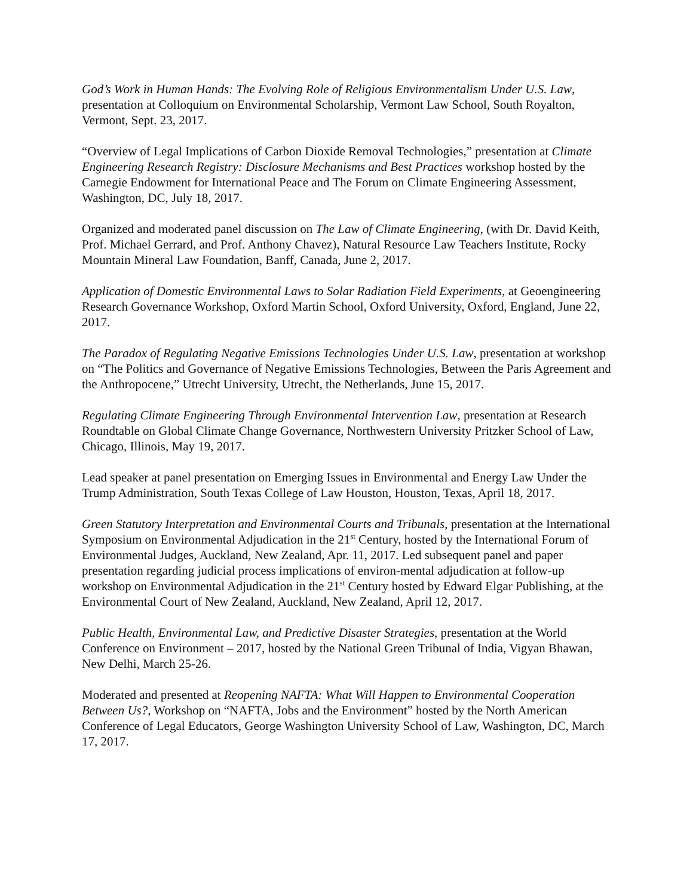God’s Work in Human Hands: The Evolving Role of Religious Environmentalism Under U.S. Law, presentation at Colloquium on Environmental Scholarship, Vermont Law School, South Royalton, Vermont, Sept. 23, 2017.
“Overview of Legal Implications of Carbon Dioxide Removal Technologies,” presentation at Climate Engineering Research Registry: Disclosure Mechanisms and Best Practices workshop hosted by the Carnegie Endowment for International Peace and The Forum on Climate Engineering Assessment, Washington, DC, July 18, 2017.
Organized and moderated panel discussion on The Law of Climate Engineering, (with Dr. David Keith, Prof. Michael Gerrard, and Prof. Anthony Chavez), Natural Resource Law Teachers Institute, Rocky Mountain Mineral Law Foundation, Banff, Canada, June 2, 2017.
Application of Domestic Environmental Laws to Solar Radiation Field Experiments, at Geoengineering Research Governance Workshop, Oxford Martin School, Oxford University, Oxford, England, June 22, 2017.
The Paradox of Regulating Negative Emissions Technologies Under U.S. Law, presentation at workshop on “The Politics and Governance of Negative Emissions Technologies, Between the Paris Agreement and the Anthropocene,” Utrecht University, Utrecht, the Netherlands, June 15, 2017.
Regulating Climate Engineering Through Environmental Intervention Law, presentation at Research Roundtable on Global Climate Change Governance, Northwestern University Pritzker School of Law, Chicago, Illinois, May 19, 2017.
Lead speaker at panel presentation on Emerging Issues in Environmental and Energy Law Under the Trump Administration, South Texas College of Law Houston, Houston, Texas, April 18, 2017.
Green Statutory Interpretation and Environmental Courts and Tribunals, presentation at the International Symposium on Environmental Adjudication in the 21<sup>st</sup> Century, hosted by the International Forum of Environmental Judges, Auckland, New Zealand, Apr. 11, 2017. Led subsequent panel and paper presentation regarding judicial process implications of environ-mental adjudication at follow-up workshop on Environmental Adjudication in the 21<sup>st</sup> Century hosted by Edward Elgar Publishing, at the Environmental Court of New Zealand, Auckland, New Zealand, April 12, 2017.
Public Health, Environmental Law, and Predictive Disaster Strategies, presentation at the World Conference on Environment – 2017, hosted by the National Green Tribunal of India, Vigyan Bhawan, New Delhi, March 25-26.
Moderated and presented at Reopening NAFTA: What Will Happen to Environmental Cooperation Between Us?, Workshop on “NAFTA, Jobs and the Environment” hosted by the North American Conference of Legal Educators, George Washington University School of Law, Washington, DC, March 17, 2017.